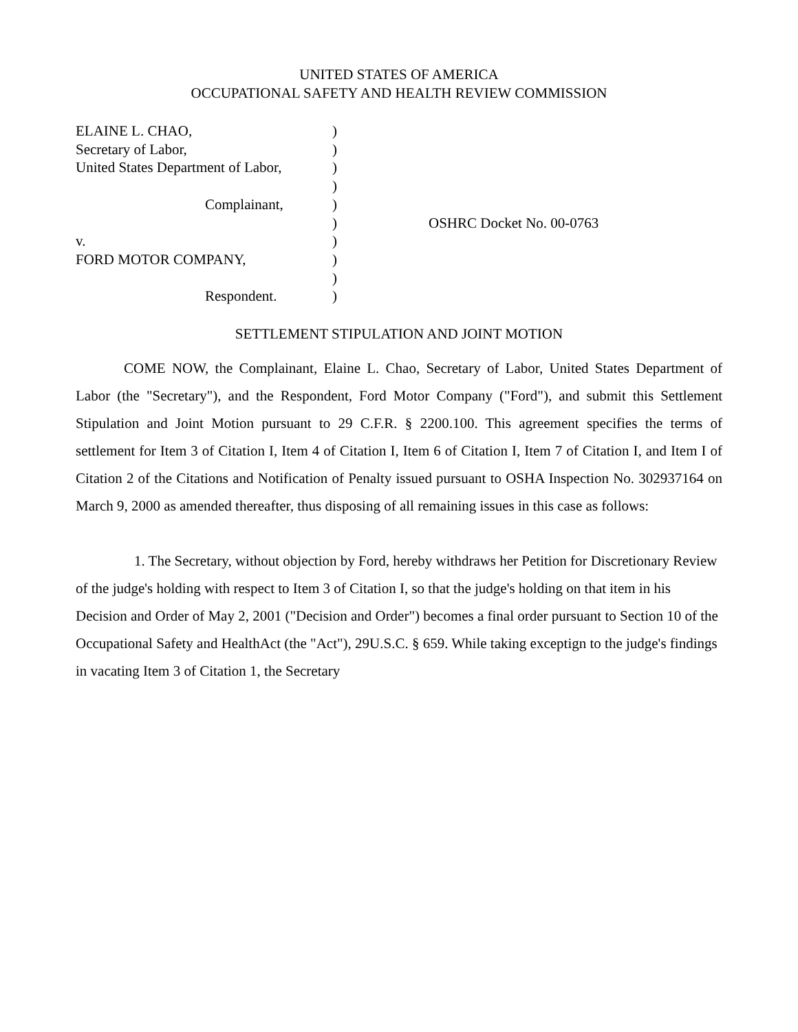UNITED STATES OF AMERICA
OCCUPATIONAL SAFETY AND HEALTH REVIEW COMMISSION
| ELAINE L. CHAO, | ) | |
| Secretary of Labor, | ) | |
| United States Department of Labor, | ) | |
| | ) | |
| Complainant, | ) | |
| | ) | OSHRC Docket No. 00-0763 |
| v. | ) | |
| FORD MOTOR COMPANY, | ) | |
| | ) | |
| Respondent. | ) | |
SETTLEMENT STIPULATION AND JOINT MOTION
COME NOW, the Complainant, Elaine L. Chao, Secretary of Labor, United States Department of Labor (the "Secretary"), and the Respondent, Ford Motor Company ("Ford"), and submit this Settlement Stipulation and Joint Motion pursuant to 29 C.F.R. § 2200.100. This agreement specifies the terms of settlement for Item 3 of Citation I, Item 4 of Citation I, Item 6 of Citation I, Item 7 of Citation I, and Item I of Citation 2 of the Citations and Notification of Penalty issued pursuant to OSHA Inspection No. 302937164 on March 9, 2000 as amended thereafter, thus disposing of all remaining issues in this case as follows:
1. The Secretary, without objection by Ford, hereby withdraws her Petition for Discretionary Review of the judge's holding with respect to Item 3 of Citation I, so that the judge's holding on that item in his Decision and Order of May 2, 2001 ("Decision and Order") becomes a final order pursuant to Section 10 of the Occupational Safety and HealthAct (the "Act"), 29U.S.C. § 659. While taking exceptign to the judge's findings in vacating Item 3 of Citation 1, the Secretary